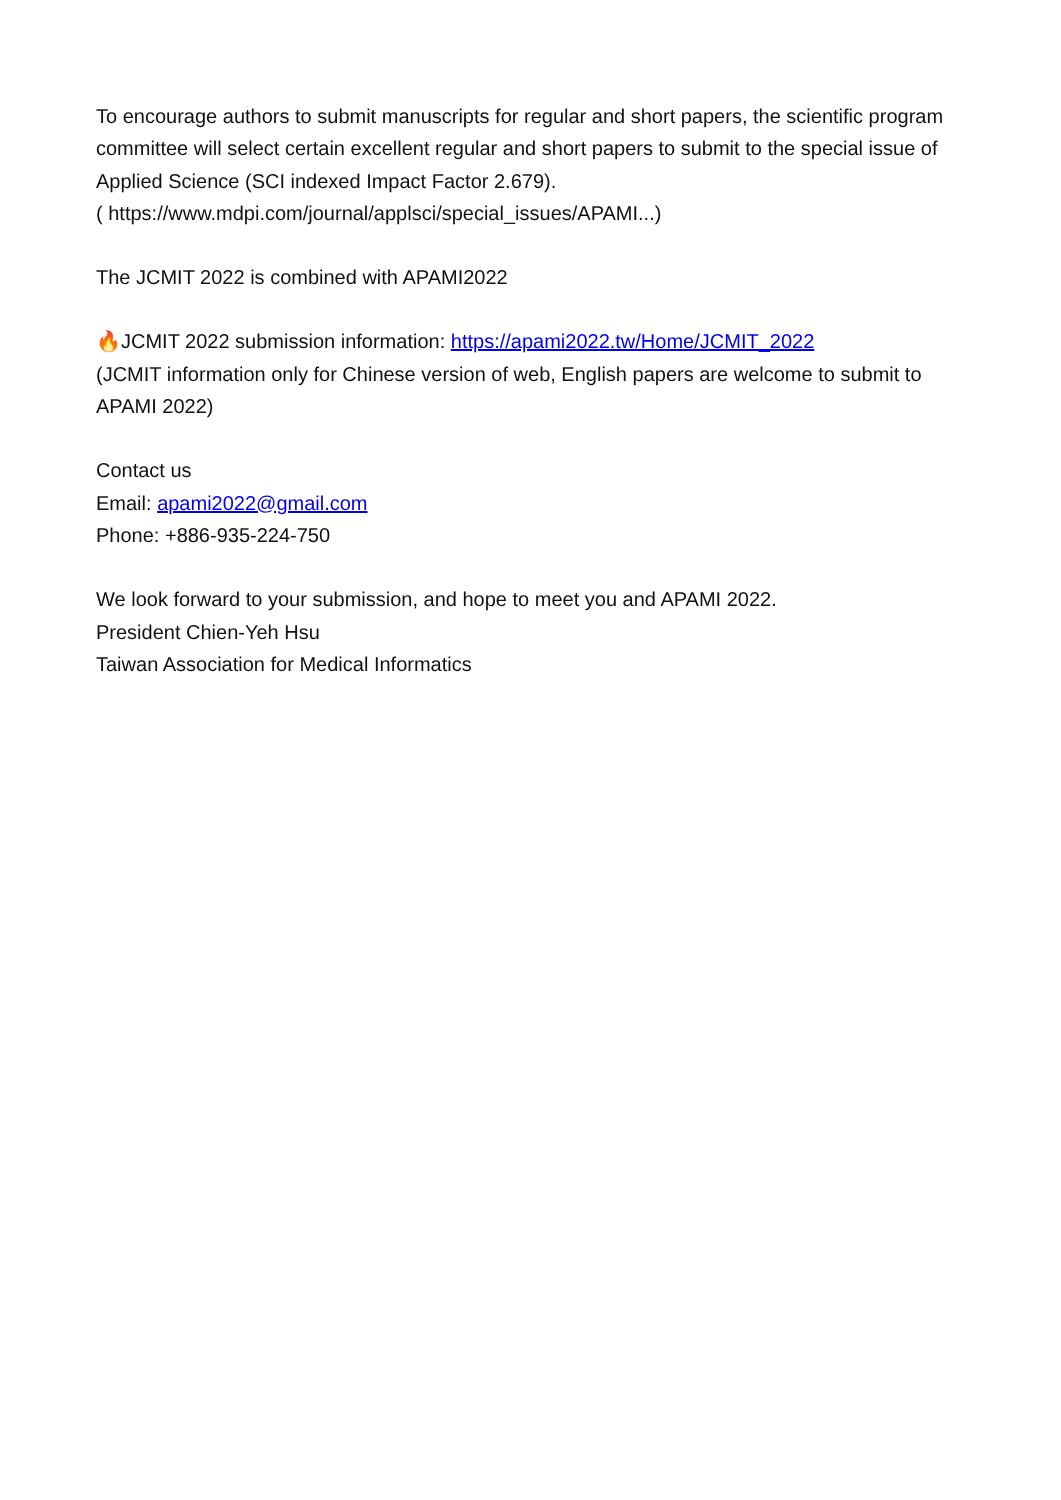To encourage authors to submit manuscripts for regular and short papers, the scientific program committee will select certain excellent regular and short papers to submit to the special issue of Applied Science (SCI indexed Impact Factor 2.679).
( https://www.mdpi.com/journal/applsci/special_issues/APAMI...)
The JCMIT 2022 is combined with APAMI2022
🔥JCMIT 2022 submission information: https://apami2022.tw/Home/JCMIT_2022
(JCMIT information only for Chinese version of web, English papers are welcome to submit to APAMI 2022)
Contact us
Email: apami2022@gmail.com
Phone: +886-935-224-750
We look forward to your submission, and hope to meet you and APAMI 2022.
President Chien-Yeh Hsu
Taiwan Association for Medical Informatics